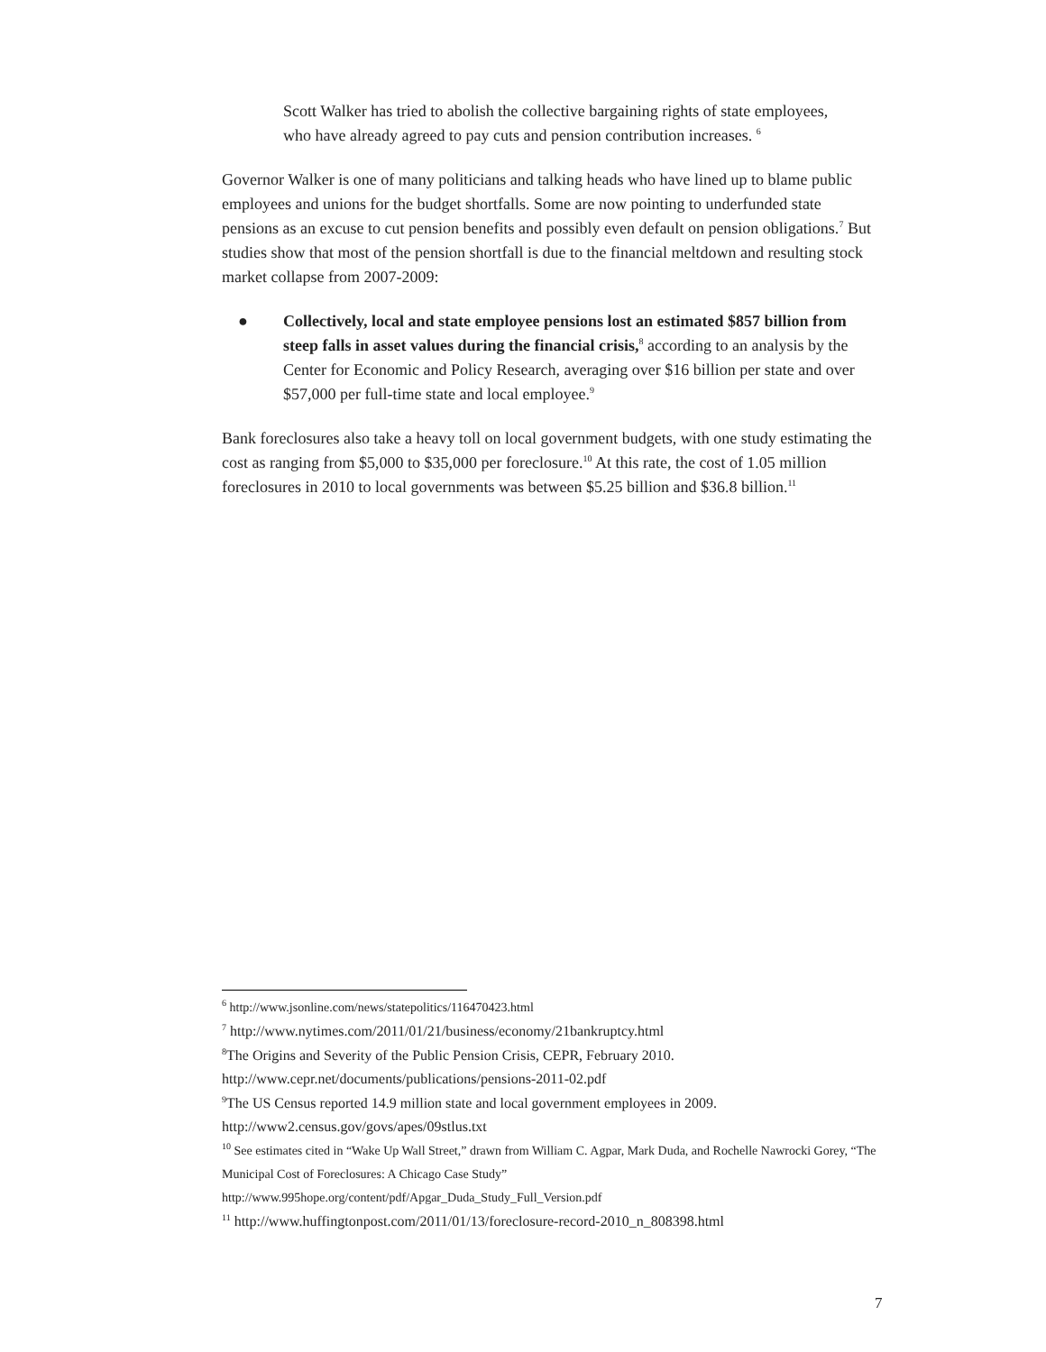Scott Walker has tried to abolish the collective bargaining rights of state employees, who have already agreed to pay cuts and pension contribution increases. <sup>6</sup>
Governor Walker is one of many politicians and talking heads who have lined up to blame public employees and unions for the budget shortfalls. Some are now pointing to underfunded state pensions as an excuse to cut pension benefits and possibly even default on pension obligations.<sup>7</sup> But studies show that most of the pension shortfall is due to the financial meltdown and resulting stock market collapse from 2007-2009:
● Collectively, local and state employee pensions lost an estimated $857 billion from steep falls in asset values during the financial crisis,<sup>8</sup> according to an analysis by the Center for Economic and Policy Research, averaging over $16 billion per state and over $57,000 per full-time state and local employee.<sup>9</sup>
Bank foreclosures also take a heavy toll on local government budgets, with one study estimating the cost as ranging from $5,000 to $35,000 per foreclosure.<sup>10</sup> At this rate, the cost of 1.05 million foreclosures in 2010 to local governments was between $5.25 billion and $36.8 billion.<sup>11</sup>
<sup>6</sup> http://www.jsonline.com/news/statepolitics/116470423.html
<sup>7</sup> http://www.nytimes.com/2011/01/21/business/economy/21bankruptcy.html
<sup>8</sup> The Origins and Severity of the Public Pension Crisis, CEPR, February 2010.
http://www.cepr.net/documents/publications/pensions-2011-02.pdf
<sup>9</sup> The US Census reported 14.9 million state and local government employees in 2009.
http://www2.census.gov/govs/apes/09stlus.txt
<sup>10</sup> See estimates cited in “Wake Up Wall Street,” drawn from William C. Agpar, Mark Duda, and Rochelle Nawrocki Gorey, “The Municipal Cost of Foreclosures: A Chicago Case Study” http://www.995hope.org/content/pdf/Apgar_Duda_Study_Full_Version.pdf
<sup>11</sup> http://www.huffingtonpost.com/2011/01/13/foreclosure-record-2010_n_808398.html
7